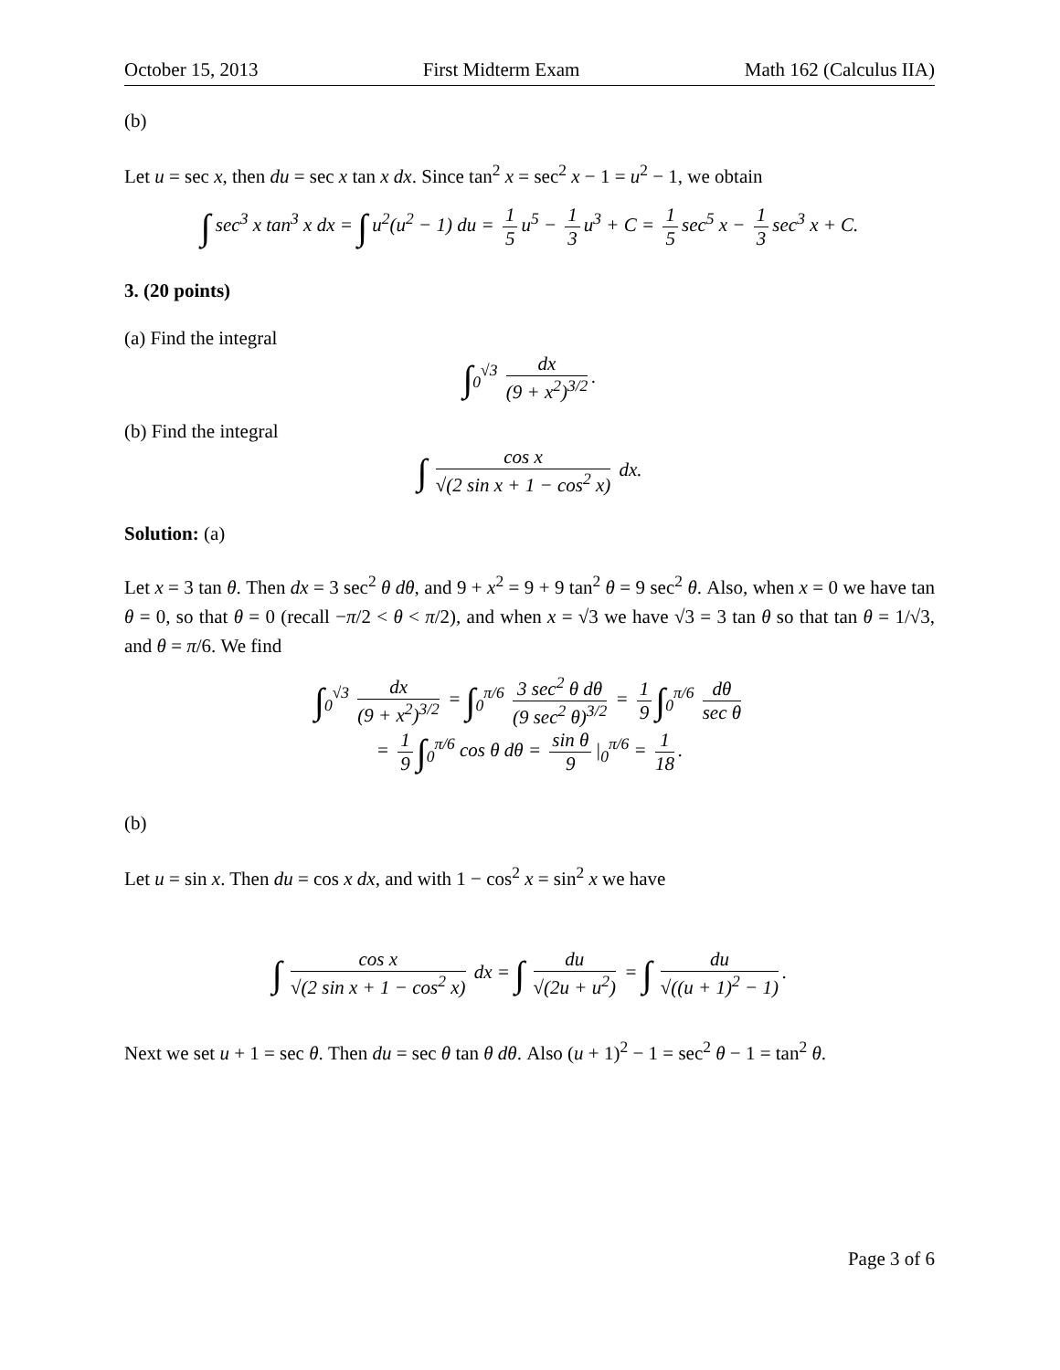October 15, 2013 First Midterm Exam Math 162 (Calculus IIA)
(b)
Let u = sec x, then du = sec x tan x dx. Since tan<sup>2</sup> x = sec<sup>2</sup> x − 1 = u<sup>2</sup> − 1, we obtain
∫ sec<sup>3</sup> x tan<sup>3</sup> x dx = ∫ u<sup>2</sup>(u<sup>2</sup> − 1) du = 1 5 u<sup>5</sup> − 1 3 u<sup>3</sup> + C = 1 5 sec<sup>5</sup> x − 1 3 sec<sup>3</sup> x + C.
3. (20 points)
(a) Find the integral
∫<sub>0</sub><sup>√3</sup> dx (9 + x<sup>2</sup>)<sup>3/2</sup>.
(b) Find the integral
∫ cos x √(2 sin x + 1 − cos<sup>2</sup> x) dx.
Solution: (a)
Let x = 3 tan θ. Then dx = 3 sec<sup>2</sup> θ dθ, and 9 + x<sup>2</sup> = 9 + 9 tan<sup>2</sup> θ = 9 sec<sup>2</sup> θ. Also, when x = 0 we have tan θ = 0, so that θ = 0 (recall −π/2 < θ < π/2), and when x = √3 we have √3 = 3 tan θ so that tan θ = 1/√3, and θ = π/6. We find
∫<sub>0</sub><sup>√3</sup> dx (9 + x<sup>2</sup>)<sup>3/2</sup> = ∫<sub>0</sub><sup>π/6</sup> 3 sec<sup>2</sup> θ dθ (9 sec<sup>2</sup> θ)<sup>3/2</sup> = 1 9 ∫<sub>0</sub><sup>π/6</sup> dθ sec θ
= 1 9 ∫<sub>0</sub><sup>π/6</sup> cos θ dθ = sin θ 9 |<sub>0</sub><sup>π/6</sup> = 1 18.
(b)
Let u = sin x. Then du = cos x dx, and with 1 − cos<sup>2</sup> x = sin<sup>2</sup> x we have
∫ cos x √(2 sin x + 1 − cos<sup>2</sup> x) dx = ∫ du √(2u + u<sup>2</sup>) = ∫ du √((u + 1)<sup>2</sup> − 1).
Next we set u + 1 = sec θ. Then du = sec θ tan θ dθ. Also (u + 1)<sup>2</sup> − 1 = sec<sup>2</sup> θ − 1 = tan<sup>2</sup> θ.
Page 3 of 6